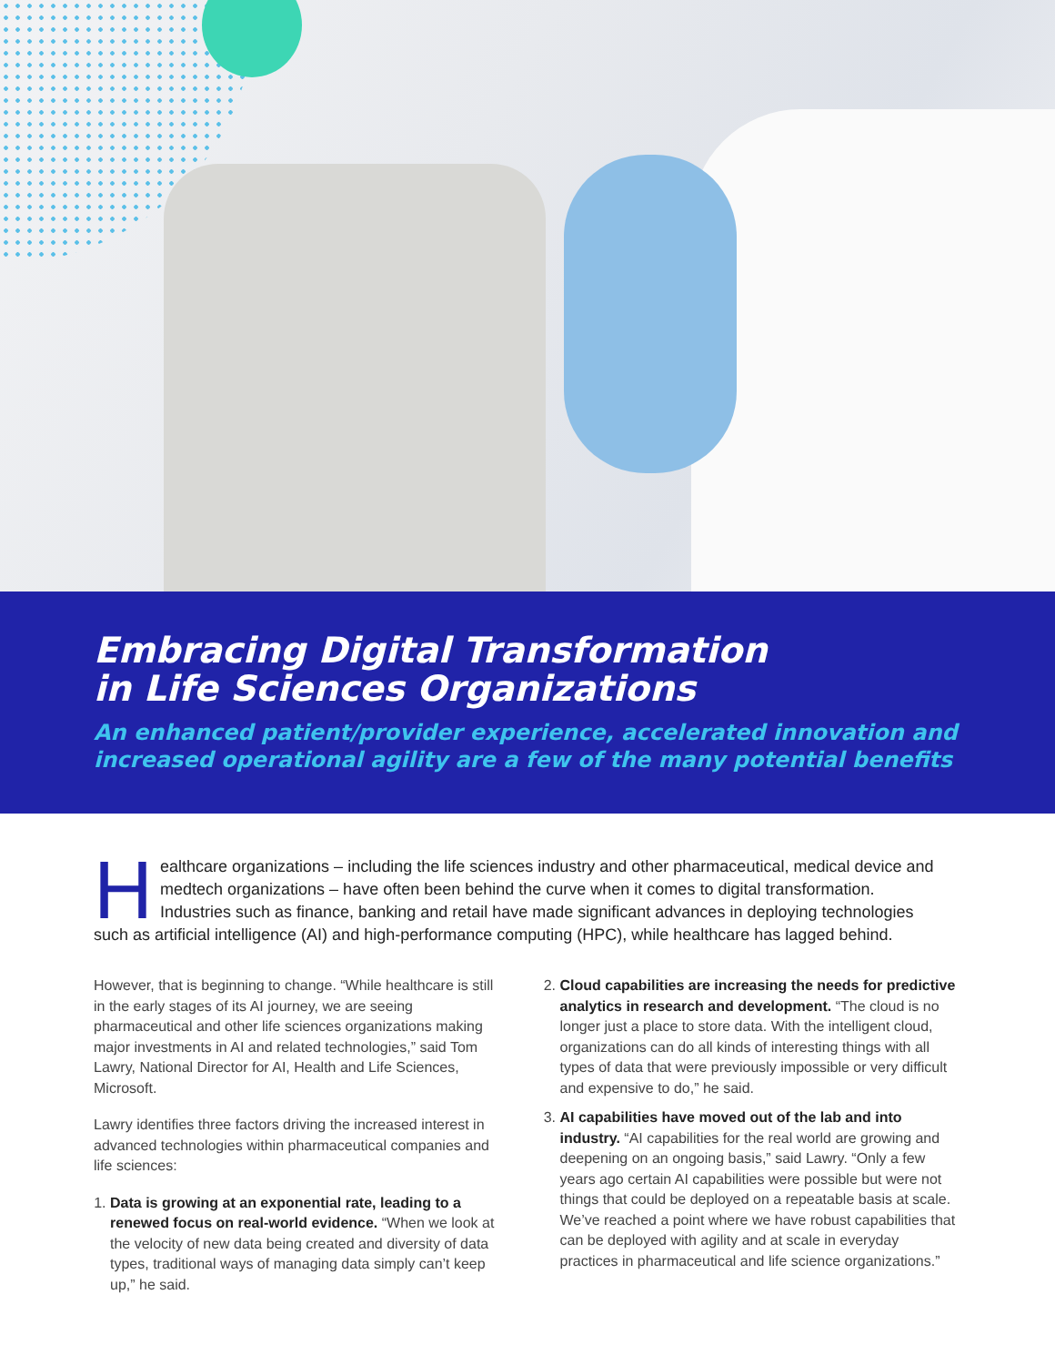Embracing Digital Transformation
in Life Sciences Organizations
An enhanced patient/provider experience, accelerated innovation and increased operational agility are a few of the many potential benefits
Healthcare organizations – including the life sciences industry and other pharmaceutical, medical device and medtech organizations – have often been behind the curve when it comes to digital transformation. Industries such as finance, banking and retail have made significant advances in deploying technologies such as artificial intelligence (AI) and high-performance computing (HPC), while healthcare has lagged behind.
However, that is beginning to change. “While healthcare is still in the early stages of its AI journey, we are seeing pharmaceutical and other life sciences organizations making major investments in AI and related technologies,” said Tom Lawry, National Director for AI, Health and Life Sciences, Microsoft.
Lawry identifies three factors driving the increased interest in advanced technologies within pharmaceutical companies and life sciences:
1. Data is growing at an exponential rate, leading to a renewed focus on real-world evidence. “When we look at the velocity of new data being created and diversity of data types, traditional ways of managing data simply can’t keep up,” he said.
2. Cloud capabilities are increasing the needs for predictive analytics in research and development. “The cloud is no longer just a place to store data. With the intelligent cloud, organizations can do all kinds of interesting things with all types of data that were previously impossible or very difficult and expensive to do,” he said.
3. AI capabilities have moved out of the lab and into industry. “AI capabilities for the real world are growing and deepening on an ongoing basis,” said Lawry. “Only a few years ago certain AI capabilities were possible but were not things that could be deployed on a repeatable basis at scale. We’ve reached a point where we have robust capabilities that can be deployed with agility and at scale in everyday practices in pharmaceutical and life science organizations.”